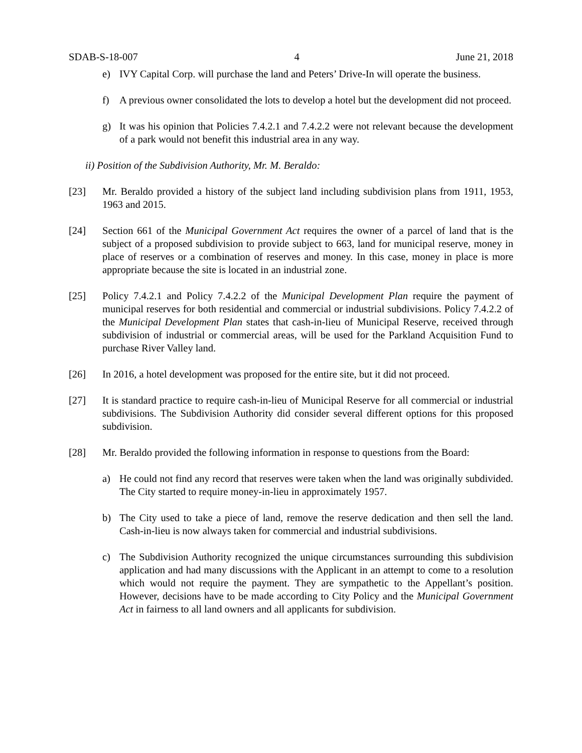SDAB-S-18-007 4 June 21, 2018
e) IVY Capital Corp. will purchase the land and Peters’ Drive-In will operate the business.
f) A previous owner consolidated the lots to develop a hotel but the development did not proceed.
g) It was his opinion that Policies 7.4.2.1 and 7.4.2.2 were not relevant because the development of a park would not benefit this industrial area in any way.
ii) Position of the Subdivision Authority, Mr. M. Beraldo:
[23] Mr. Beraldo provided a history of the subject land including subdivision plans from 1911, 1953, 1963 and 2015.
[24] Section 661 of the Municipal Government Act requires the owner of a parcel of land that is the subject of a proposed subdivision to provide subject to 663, land for municipal reserve, money in place of reserves or a combination of reserves and money. In this case, money in place is more appropriate because the site is located in an industrial zone.
[25] Policy 7.4.2.1 and Policy 7.4.2.2 of the Municipal Development Plan require the payment of municipal reserves for both residential and commercial or industrial subdivisions. Policy 7.4.2.2 of the Municipal Development Plan states that cash-in-lieu of Municipal Reserve, received through subdivision of industrial or commercial areas, will be used for the Parkland Acquisition Fund to purchase River Valley land.
[26] In 2016, a hotel development was proposed for the entire site, but it did not proceed.
[27] It is standard practice to require cash-in-lieu of Municipal Reserve for all commercial or industrial subdivisions. The Subdivision Authority did consider several different options for this proposed subdivision.
[28] Mr. Beraldo provided the following information in response to questions from the Board:
a) He could not find any record that reserves were taken when the land was originally subdivided. The City started to require money-in-lieu in approximately 1957.
b) The City used to take a piece of land, remove the reserve dedication and then sell the land. Cash-in-lieu is now always taken for commercial and industrial subdivisions.
c) The Subdivision Authority recognized the unique circumstances surrounding this subdivision application and had many discussions with the Applicant in an attempt to come to a resolution which would not require the payment. They are sympathetic to the Appellant’s position. However, decisions have to be made according to City Policy and the Municipal Government Act in fairness to all land owners and all applicants for subdivision.